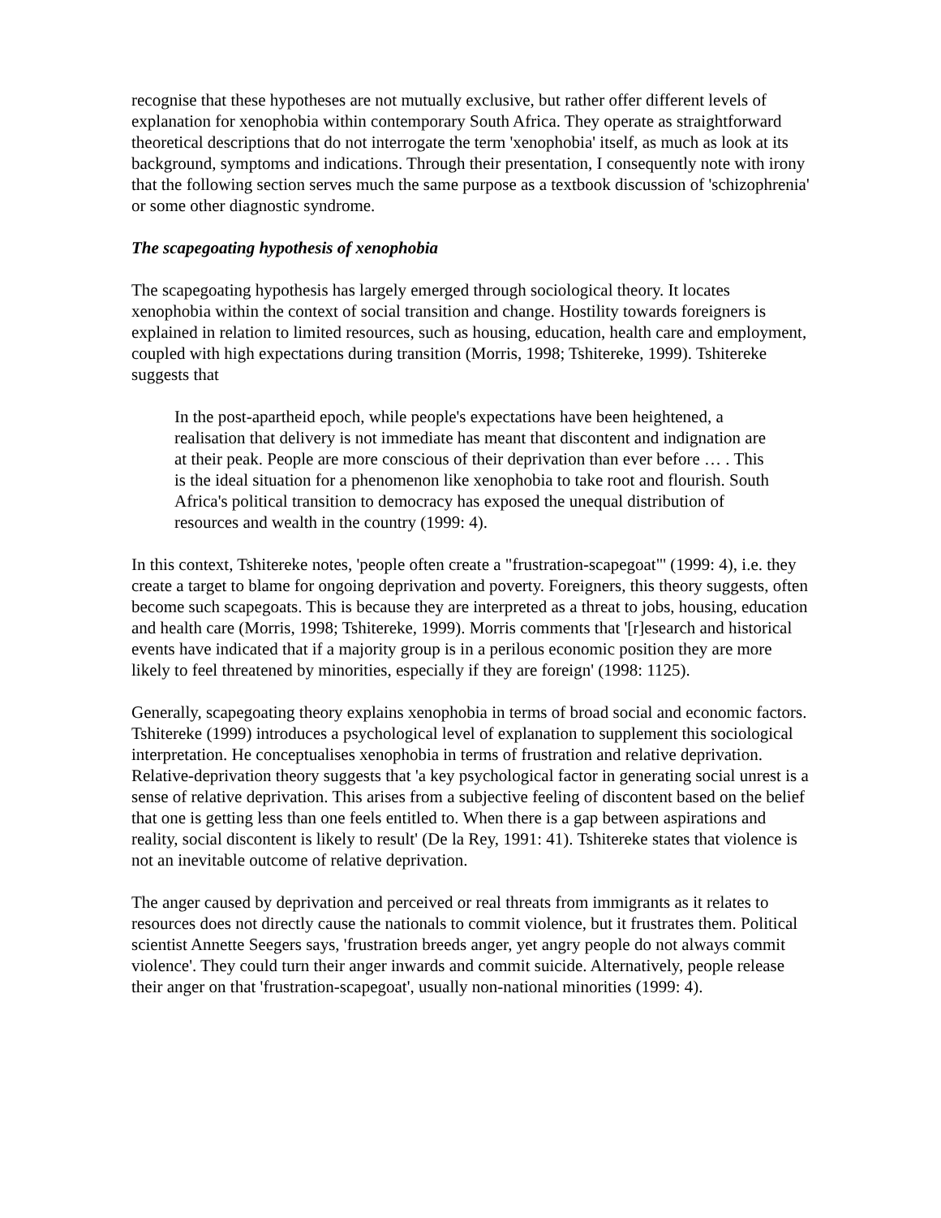recognise that these hypotheses are not mutually exclusive, but rather offer different levels of explanation for xenophobia within contemporary South Africa. They operate as straightforward theoretical descriptions that do not interrogate the term 'xenophobia' itself, as much as look at its background, symptoms and indications. Through their presentation, I consequently note with irony that the following section serves much the same purpose as a textbook discussion of 'schizophrenia' or some other diagnostic syndrome.
The scapegoating hypothesis of xenophobia
The scapegoating hypothesis has largely emerged through sociological theory. It locates xenophobia within the context of social transition and change. Hostility towards foreigners is explained in relation to limited resources, such as housing, education, health care and employment, coupled with high expectations during transition (Morris, 1998; Tshitereke, 1999). Tshitereke suggests that
In the post-apartheid epoch, while people's expectations have been heightened, a realisation that delivery is not immediate has meant that discontent and indignation are at their peak. People are more conscious of their deprivation than ever before … . This is the ideal situation for a phenomenon like xenophobia to take root and flourish. South Africa's political transition to democracy has exposed the unequal distribution of resources and wealth in the country (1999: 4).
In this context, Tshitereke notes, 'people often create a "frustration-scapegoat"' (1999: 4), i.e. they create a target to blame for ongoing deprivation and poverty. Foreigners, this theory suggests, often become such scapegoats. This is because they are interpreted as a threat to jobs, housing, education and health care (Morris, 1998; Tshitereke, 1999). Morris comments that '[r]esearch and historical events have indicated that if a majority group is in a perilous economic position they are more likely to feel threatened by minorities, especially if they are foreign' (1998: 1125).
Generally, scapegoating theory explains xenophobia in terms of broad social and economic factors. Tshitereke (1999) introduces a psychological level of explanation to supplement this sociological interpretation. He conceptualises xenophobia in terms of frustration and relative deprivation. Relative-deprivation theory suggests that 'a key psychological factor in generating social unrest is a sense of relative deprivation. This arises from a subjective feeling of discontent based on the belief that one is getting less than one feels entitled to. When there is a gap between aspirations and reality, social discontent is likely to result' (De la Rey, 1991: 41). Tshitereke states that violence is not an inevitable outcome of relative deprivation.
The anger caused by deprivation and perceived or real threats from immigrants as it relates to resources does not directly cause the nationals to commit violence, but it frustrates them. Political scientist Annette Seegers says, 'frustration breeds anger, yet angry people do not always commit violence'. They could turn their anger inwards and commit suicide. Alternatively, people release their anger on that 'frustration-scapegoat', usually non-national minorities (1999: 4).